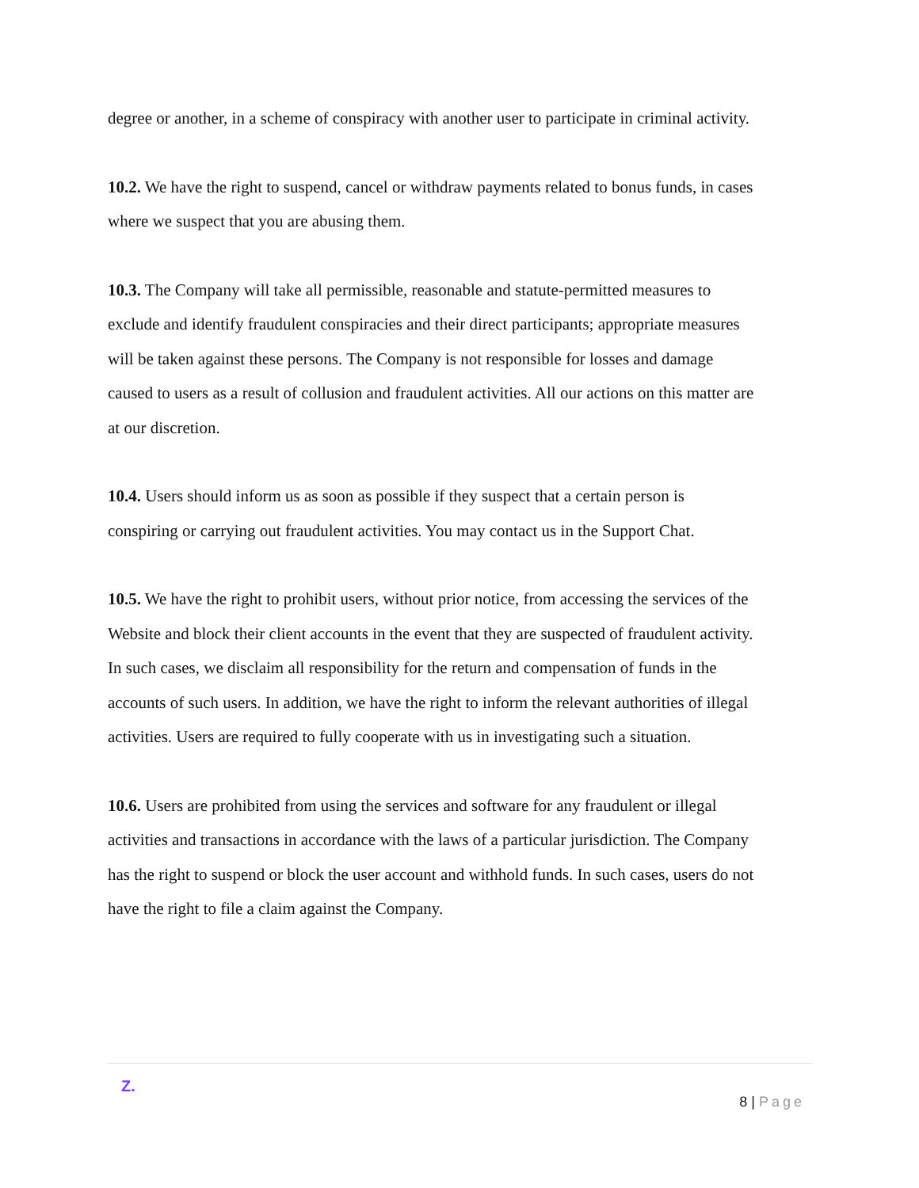degree or another, in a scheme of conspiracy with another user to participate in criminal activity.
10.2. We have the right to suspend, cancel or withdraw payments related to bonus funds, in cases where we suspect that you are abusing them.
10.3. The Company will take all permissible, reasonable and statute-permitted measures to exclude and identify fraudulent conspiracies and their direct participants; appropriate measures will be taken against these persons. The Company is not responsible for losses and damage caused to users as a result of collusion and fraudulent activities. All our actions on this matter are at our discretion.
10.4. Users should inform us as soon as possible if they suspect that a certain person is conspiring or carrying out fraudulent activities. You may contact us in the Support Chat.
10.5. We have the right to prohibit users, without prior notice, from accessing the services of the Website and block their client accounts in the event that they are suspected of fraudulent activity. In such cases, we disclaim all responsibility for the return and compensation of funds in the accounts of such users. In addition, we have the right to inform the relevant authorities of illegal activities. Users are required to fully cooperate with us in investigating such a situation.
10.6. Users are prohibited from using the services and software for any fraudulent or illegal activities and transactions in accordance with the laws of a particular jurisdiction. The Company has the right to suspend or block the user account and withhold funds. In such cases, users do not have the right to file a claim against the Company.
Z.
8 | Page